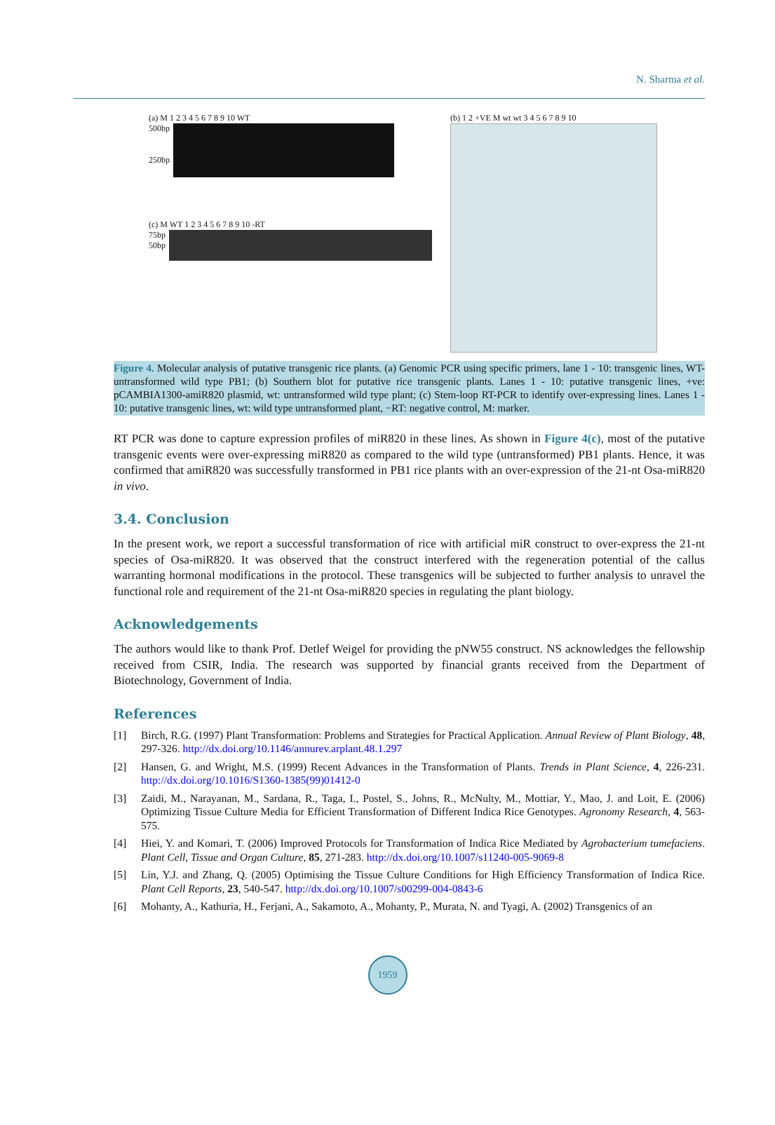N. Sharma et al.
(a) M 1 2 3 4 5 6 7 8 9 10 WT
500bp
250bp
(c) M WT 1 2 3 4 5 6 7 8 9 10 -RT
75bp
50bp
(b) 1 2 +VE M wt wt 3 4 5 6 7 8 9 10
Figure 4. Molecular analysis of putative transgenic rice plants. (a) Genomic PCR using specific primers, lane 1 - 10: transgenic lines, WT-untransformed wild type PB1; (b) Southern blot for putative rice transgenic plants. Lanes 1 - 10: putative transgenic lines, +ve: pCAMBIA1300-amiR820 plasmid, wt: untransformed wild type plant; (c) Stem-loop RT-PCR to identify over-expressing lines. Lanes 1 - 10: putative transgenic lines, wt: wild type untransformed plant, −RT: negative control, M: marker.
RT PCR was done to capture expression profiles of miR820 in these lines. As shown in Figure 4(c), most of the putative transgenic events were over-expressing miR820 as compared to the wild type (untransformed) PB1 plants. Hence, it was confirmed that amiR820 was successfully transformed in PB1 rice plants with an over-expression of the 21-nt Osa-miR820 in vivo.
3.4. Conclusion
In the present work, we report a successful transformation of rice with artificial miR construct to over-express the 21-nt species of Osa-miR820. It was observed that the construct interfered with the regeneration potential of the callus warranting hormonal modifications in the protocol. These transgenics will be subjected to further analysis to unravel the functional role and requirement of the 21-nt Osa-miR820 species in regulating the plant biology.
Acknowledgements
The authors would like to thank Prof. Detlef Weigel for providing the pNW55 construct. NS acknowledges the fellowship received from CSIR, India. The research was supported by financial grants received from the Department of Biotechnology, Government of India.
References
[1] Birch, R.G. (1997) Plant Transformation: Problems and Strategies for Practical Application. Annual Review of Plant Biology, 48, 297-326. http://dx.doi.org/10.1146/annurev.arplant.48.1.297
[2] Hansen, G. and Wright, M.S. (1999) Recent Advances in the Transformation of Plants. Trends in Plant Science, 4, 226-231. http://dx.doi.org/10.1016/S1360-1385(99)01412-0
[3] Zaidi, M., Narayanan, M., Sardana, R., Taga, I., Postel, S., Johns, R., McNulty, M., Mottiar, Y., Mao, J. and Loit, E. (2006) Optimizing Tissue Culture Media for Efficient Transformation of Different Indica Rice Genotypes. Agronomy Research, 4, 563-575.
[4] Hiei, Y. and Komari, T. (2006) Improved Protocols for Transformation of Indica Rice Mediated by Agrobacterium tumefaciens. Plant Cell, Tissue and Organ Culture, 85, 271-283. http://dx.doi.org/10.1007/s11240-005-9069-8
[5] Lin, Y.J. and Zhang, Q. (2005) Optimising the Tissue Culture Conditions for High Efficiency Transformation of Indica Rice. Plant Cell Reports, 23, 540-547. http://dx.doi.org/10.1007/s00299-004-0843-6
[6] Mohanty, A., Kathuria, H., Ferjani, A., Sakamoto, A., Mohanty, P., Murata, N. and Tyagi, A. (2002) Transgenics of an
1959